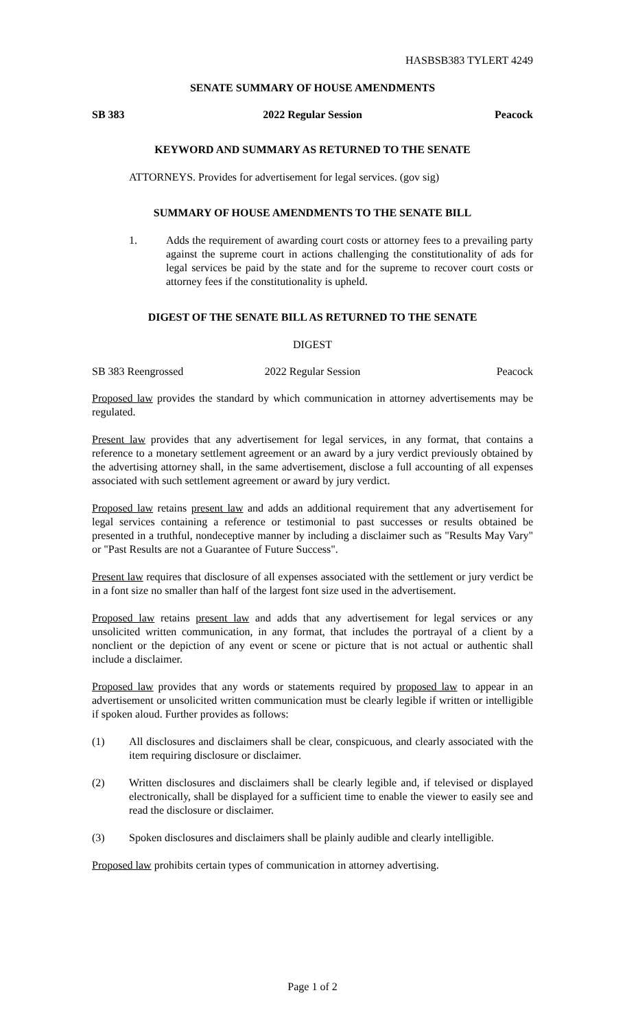HASBSB383 TYLERT 4249
SENATE SUMMARY OF HOUSE AMENDMENTS
SB 383 2022 Regular Session Peacock
KEYWORD AND SUMMARY AS RETURNED TO THE SENATE
ATTORNEYS. Provides for advertisement for legal services. (gov sig)
SUMMARY OF HOUSE AMENDMENTS TO THE SENATE BILL
1. Adds the requirement of awarding court costs or attorney fees to a prevailing party against the supreme court in actions challenging the constitutionality of ads for legal services be paid by the state and for the supreme to recover court costs or attorney fees if the constitutionality is upheld.
DIGEST OF THE SENATE BILL AS RETURNED TO THE SENATE
DIGEST
SB 383 Reengrossed 2022 Regular Session Peacock
Proposed law provides the standard by which communication in attorney advertisements may be regulated.
Present law provides that any advertisement for legal services, in any format, that contains a reference to a monetary settlement agreement or an award by a jury verdict previously obtained by the advertising attorney shall, in the same advertisement, disclose a full accounting of all expenses associated with such settlement agreement or award by jury verdict.
Proposed law retains present law and adds an additional requirement that any advertisement for legal services containing a reference or testimonial to past successes or results obtained be presented in a truthful, nondeceptive manner by including a disclaimer such as "Results May Vary" or "Past Results are not a Guarantee of Future Success".
Present law requires that disclosure of all expenses associated with the settlement or jury verdict be in a font size no smaller than half of the largest font size used in the advertisement.
Proposed law retains present law and adds that any advertisement for legal services or any unsolicited written communication, in any format, that includes the portrayal of a client by a nonclient or the depiction of any event or scene or picture that is not actual or authentic shall include a disclaimer.
Proposed law provides that any words or statements required by proposed law to appear in an advertisement or unsolicited written communication must be clearly legible if written or intelligible if spoken aloud. Further provides as follows:
(1) All disclosures and disclaimers shall be clear, conspicuous, and clearly associated with the item requiring disclosure or disclaimer.
(2) Written disclosures and disclaimers shall be clearly legible and, if televised or displayed electronically, shall be displayed for a sufficient time to enable the viewer to easily see and read the disclosure or disclaimer.
(3) Spoken disclosures and disclaimers shall be plainly audible and clearly intelligible.
Proposed law prohibits certain types of communication in attorney advertising.
Page 1 of 2